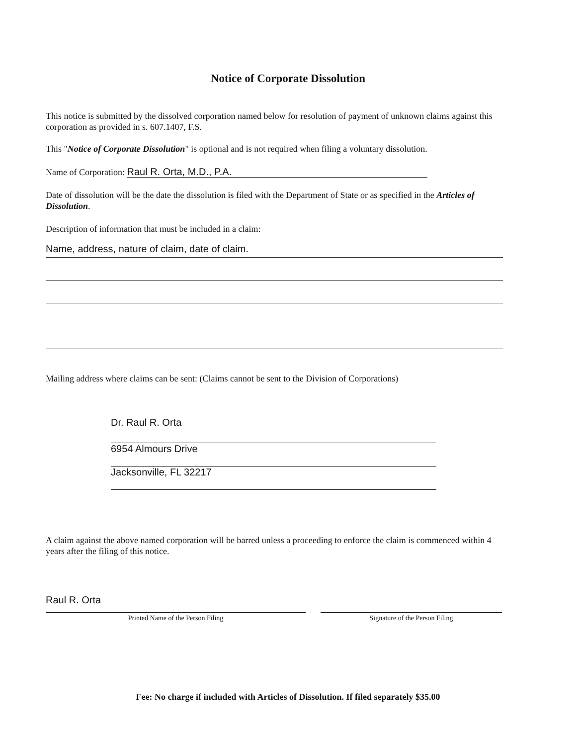Notice of Corporate Dissolution
This notice is submitted by the dissolved corporation named below for resolution of payment of unknown claims against this corporation as provided in s. 607.1407, F.S.
This "Notice of Corporate Dissolution" is optional and is not required when filing a voluntary dissolution.
Name of Corporation: Raul R. Orta, M.D., P.A.
Date of dissolution will be the date the dissolution is filed with the Department of State or as specified in the Articles of Dissolution.
Description of information that must be included in a claim:
Name, address, nature of claim, date of claim.
Mailing address where claims can be sent: (Claims cannot be sent to the Division of Corporations)
Dr. Raul R. Orta
6954 Almours Drive
Jacksonville, FL 32217
A claim against the above named corporation will be barred unless a proceeding to enforce the claim is commenced within 4 years after the filing of this notice.
Raul R. Orta
Printed Name of the Person Filing
Signature of the Person Filing
Fee: No charge if included with Articles of Dissolution. If filed separately $35.00